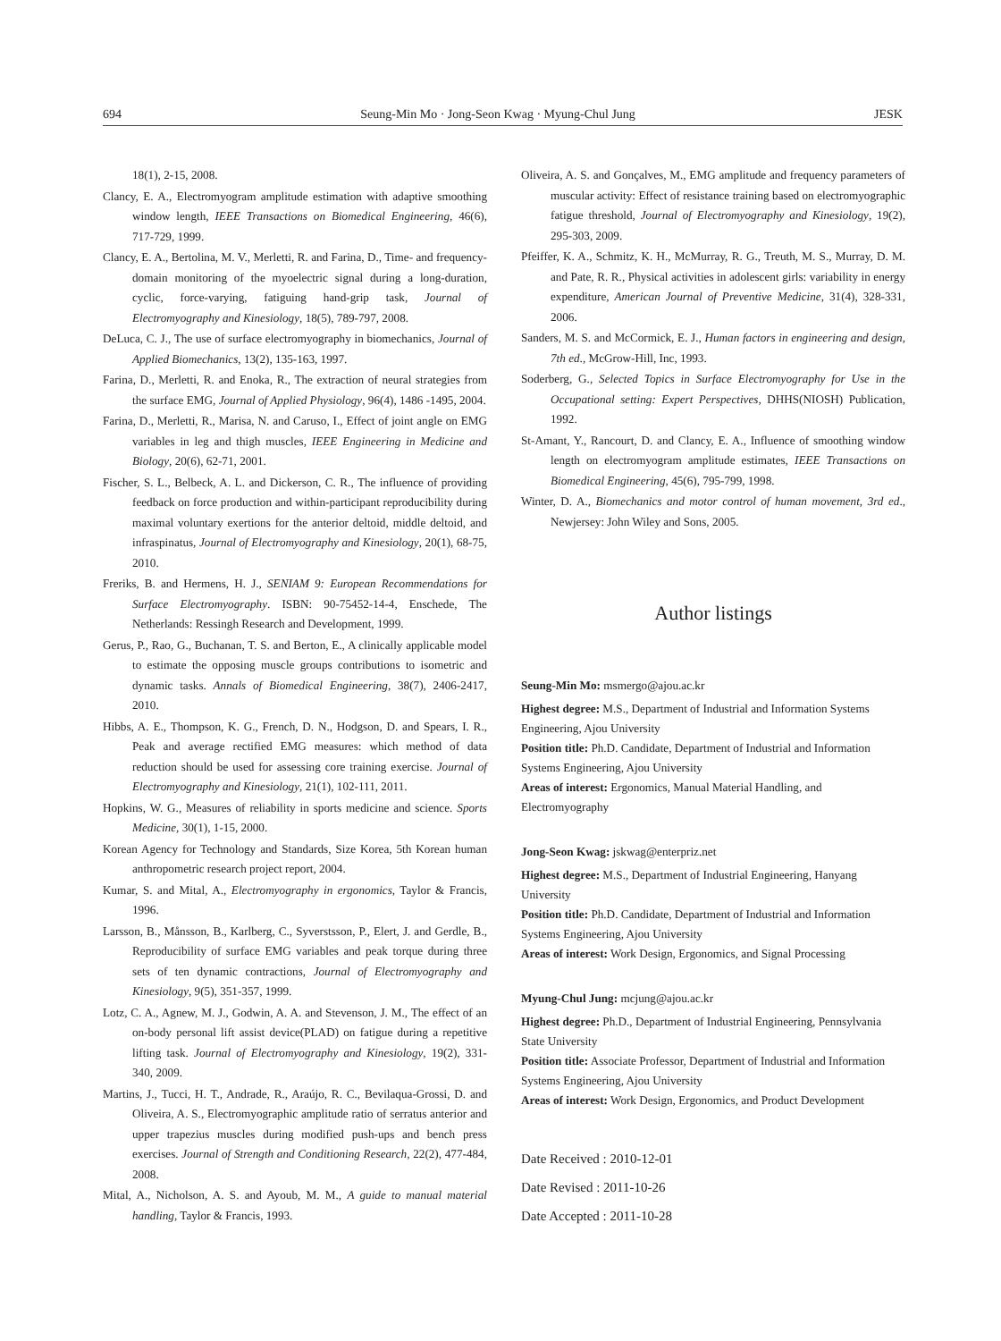694 Seung-Min Mo · Jong-Seon Kwag · Myung-Chul Jung JESK
18(1), 2-15, 2008.
Clancy, E. A., Electromyogram amplitude estimation with adaptive smoothing window length, IEEE Transactions on Biomedical Engineering, 46(6), 717-729, 1999.
Clancy, E. A., Bertolina, M. V., Merletti, R. and Farina, D., Time- and frequency-domain monitoring of the myoelectric signal during a long-duration, cyclic, force-varying, fatiguing hand-grip task, Journal of Electromyography and Kinesiology, 18(5), 789-797, 2008.
DeLuca, C. J., The use of surface electromyography in biomechanics, Journal of Applied Biomechanics, 13(2), 135-163, 1997.
Farina, D., Merletti, R. and Enoka, R., The extraction of neural strategies from the surface EMG, Journal of Applied Physiology, 96(4), 1486 -1495, 2004.
Farina, D., Merletti, R., Marisa, N. and Caruso, I., Effect of joint angle on EMG variables in leg and thigh muscles, IEEE Engineering in Medicine and Biology, 20(6), 62-71, 2001.
Fischer, S. L., Belbeck, A. L. and Dickerson, C. R., The influence of providing feedback on force production and within-participant reproducibility during maximal voluntary exertions for the anterior deltoid, middle deltoid, and infraspinatus, Journal of Electromyography and Kinesiology, 20(1), 68-75, 2010.
Freriks, B. and Hermens, H. J., SENIAM 9: European Recommendations for Surface Electromyography. ISBN: 90-75452-14-4, Enschede, The Netherlands: Ressingh Research and Development, 1999.
Gerus, P., Rao, G., Buchanan, T. S. and Berton, E., A clinically applicable model to estimate the opposing muscle groups contributions to isometric and dynamic tasks. Annals of Biomedical Engineering, 38(7), 2406-2417, 2010.
Hibbs, A. E., Thompson, K. G., French, D. N., Hodgson, D. and Spears, I. R., Peak and average rectified EMG measures: which method of data reduction should be used for assessing core training exercise. Journal of Electromyography and Kinesiology, 21(1), 102-111, 2011.
Hopkins, W. G., Measures of reliability in sports medicine and science. Sports Medicine, 30(1), 1-15, 2000.
Korean Agency for Technology and Standards, Size Korea, 5th Korean human anthropometric research project report, 2004.
Kumar, S. and Mital, A., Electromyography in ergonomics, Taylor & Francis, 1996.
Larsson, B., Månsson, B., Karlberg, C., Syverstsson, P., Elert, J. and Gerdle, B., Reproducibility of surface EMG variables and peak torque during three sets of ten dynamic contractions, Journal of Electromyography and Kinesiology, 9(5), 351-357, 1999.
Lotz, C. A., Agnew, M. J., Godwin, A. A. and Stevenson, J. M., The effect of an on-body personal lift assist device(PLAD) on fatigue during a repetitive lifting task. Journal of Electromyography and Kinesiology, 19(2), 331-340, 2009.
Martins, J., Tucci, H. T., Andrade, R., Araújo, R. C., Bevilaqua-Grossi, D. and Oliveira, A. S., Electromyographic amplitude ratio of serratus anterior and upper trapezius muscles during modified push-ups and bench press exercises. Journal of Strength and Conditioning Research, 22(2), 477-484, 2008.
Mital, A., Nicholson, A. S. and Ayoub, M. M., A guide to manual material handling, Taylor & Francis, 1993.
Oliveira, A. S. and Gonçalves, M., EMG amplitude and frequency parameters of muscular activity: Effect of resistance training based on electromyographic fatigue threshold, Journal of Electromyography and Kinesiology, 19(2), 295-303, 2009.
Pfeiffer, K. A., Schmitz, K. H., McMurray, R. G., Treuth, M. S., Murray, D. M. and Pate, R. R., Physical activities in adolescent girls: variability in energy expenditure, American Journal of Preventive Medicine, 31(4), 328-331, 2006.
Sanders, M. S. and McCormick, E. J., Human factors in engineering and design, 7th ed., McGrow-Hill, Inc, 1993.
Soderberg, G., Selected Topics in Surface Electromyography for Use in the Occupational setting: Expert Perspectives, DHHS(NIOSH) Publication, 1992.
St-Amant, Y., Rancourt, D. and Clancy, E. A., Influence of smoothing window length on electromyogram amplitude estimates, IEEE Transactions on Biomedical Engineering, 45(6), 795-799, 1998.
Winter, D. A., Biomechanics and motor control of human movement, 3rd ed., Newjersey: John Wiley and Sons, 2005.
Author listings
Seung-Min Mo: msmergo@ajou.ac.kr
Highest degree: M.S., Department of Industrial and Information Systems Engineering, Ajou University
Position title: Ph.D. Candidate, Department of Industrial and Information Systems Engineering, Ajou University
Areas of interest: Ergonomics, Manual Material Handling, and Electromyography
Jong-Seon Kwag: jskwag@enterpriz.net
Highest degree: M.S., Department of Industrial Engineering, Hanyang University
Position title: Ph.D. Candidate, Department of Industrial and Information Systems Engineering, Ajou University
Areas of interest: Work Design, Ergonomics, and Signal Processing
Myung-Chul Jung: mcjung@ajou.ac.kr
Highest degree: Ph.D., Department of Industrial Engineering, Pennsylvania State University
Position title: Associate Professor, Department of Industrial and Information Systems Engineering, Ajou University
Areas of interest: Work Design, Ergonomics, and Product Development
Date Received : 2010-12-01
Date Revised : 2011-10-26
Date Accepted : 2011-10-28